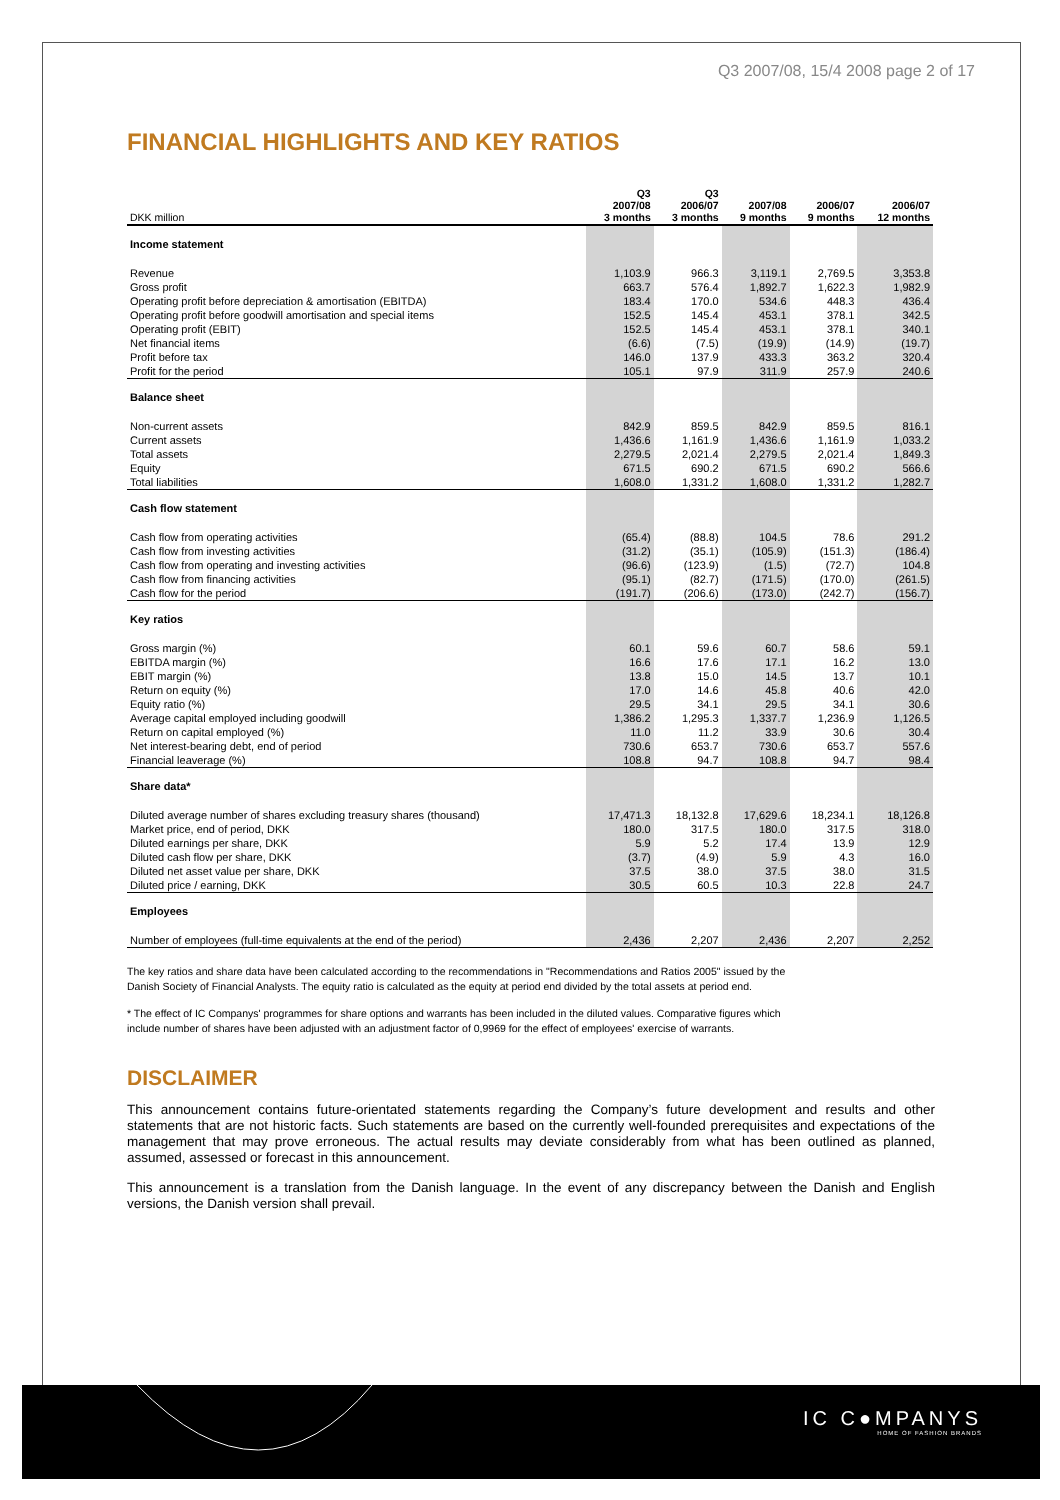Q3 2007/08, 15/4 2008 page 2 of 17
FINANCIAL HIGHLIGHTS AND KEY RATIOS
| DKK million | Q3 2007/08 3 months | Q3 2006/07 3 months | 2007/08 9 months | 2006/07 9 months | 2006/07 12 months |
| --- | --- | --- | --- | --- | --- |
| Income statement | | | | | |
| Revenue | 1,103.9 | 966.3 | 3,119.1 | 2,769.5 | 3,353.8 |
| Gross profit | 663.7 | 576.4 | 1,892.7 | 1,622.3 | 1,982.9 |
| Operating profit before depreciation & amortisation (EBITDA) | 183.4 | 170.0 | 534.6 | 448.3 | 436.4 |
| Operating profit before goodwill amortisation and special items | 152.5 | 145.4 | 453.1 | 378.1 | 342.5 |
| Operating profit (EBIT) | 152.5 | 145.4 | 453.1 | 378.1 | 340.1 |
| Net financial items | (6.6) | (7.5) | (19.9) | (14.9) | (19.7) |
| Profit before tax | 146.0 | 137.9 | 433.3 | 363.2 | 320.4 |
| Profit for the period | 105.1 | 97.9 | 311.9 | 257.9 | 240.6 |
| Balance sheet | | | | | |
| Non-current assets | 842.9 | 859.5 | 842.9 | 859.5 | 816.1 |
| Current assets | 1,436.6 | 1,161.9 | 1,436.6 | 1,161.9 | 1,033.2 |
| Total assets | 2,279.5 | 2,021.4 | 2,279.5 | 2,021.4 | 1,849.3 |
| Equity | 671.5 | 690.2 | 671.5 | 690.2 | 566.6 |
| Total liabilities | 1,608.0 | 1,331.2 | 1,608.0 | 1,331.2 | 1,282.7 |
| Cash flow statement | | | | | |
| Cash flow from operating activities | (65.4) | (88.8) | 104.5 | 78.6 | 291.2 |
| Cash flow from investing activities | (31.2) | (35.1) | (105.9) | (151.3) | (186.4) |
| Cash flow from operating and investing activities | (96.6) | (123.9) | (1.5) | (72.7) | 104.8 |
| Cash flow from financing activities | (95.1) | (82.7) | (171.5) | (170.0) | (261.5) |
| Cash flow for the period | (191.7) | (206.6) | (173.0) | (242.7) | (156.7) |
| Key ratios | | | | | |
| Gross margin (%) | 60.1 | 59.6 | 60.7 | 58.6 | 59.1 |
| EBITDA margin (%) | 16.6 | 17.6 | 17.1 | 16.2 | 13.0 |
| EBIT margin (%) | 13.8 | 15.0 | 14.5 | 13.7 | 10.1 |
| Return on equity (%) | 17.0 | 14.6 | 45.8 | 40.6 | 42.0 |
| Equity ratio (%) | 29.5 | 34.1 | 29.5 | 34.1 | 30.6 |
| Average capital employed including goodwill | 1,386.2 | 1,295.3 | 1,337.7 | 1,236.9 | 1,126.5 |
| Return on capital employed (%) | 11.0 | 11.2 | 33.9 | 30.6 | 30.4 |
| Net interest-bearing debt, end of period | 730.6 | 653.7 | 730.6 | 653.7 | 557.6 |
| Financial leaverage (%) | 108.8 | 94.7 | 108.8 | 94.7 | 98.4 |
| Share data* | | | | | |
| Diluted average number of shares excluding treasury shares (thousand) | 17,471.3 | 18,132.8 | 17,629.6 | 18,234.1 | 18,126.8 |
| Market price, end of period, DKK | 180.0 | 317.5 | 180.0 | 317.5 | 318.0 |
| Diluted earnings per share, DKK | 5.9 | 5.2 | 17.4 | 13.9 | 12.9 |
| Diluted cash flow per share, DKK | (3.7) | (4.9) | 5.9 | 4.3 | 16.0 |
| Diluted net asset value per share, DKK | 37.5 | 38.0 | 37.5 | 38.0 | 31.5 |
| Diluted price / earning, DKK | 30.5 | 60.5 | 10.3 | 22.8 | 24.7 |
| Employees | | | | | |
| Number of employees (full-time equivalents at the end of the period) | 2,436 | 2,207 | 2,436 | 2,207 | 2,252 |
The key ratios and share data have been calculated according to the recommendations in "Recommendations and Ratios 2005" issued by the Danish Society of Financial Analysts. The equity ratio is calculated as the equity at period end divided by the total assets at period end.
* The effect of IC Companys' programmes for share options and warrants has been included in the diluted values. Comparative figures which include number of shares have been adjusted with an adjustment factor of 0,9969 for the effect of employees' exercise of warrants.
DISCLAIMER
This announcement contains future-orientated statements regarding the Company’s future development and results and other statements that are not historic facts. Such statements are based on the currently well-founded prerequisites and expectations of the management that may prove erroneous. The actual results may deviate considerably from what has been outlined as planned, assumed, assessed or forecast in this announcement.
This announcement is a translation from the Danish language. In the event of any discrepancy between the Danish and English versions, the Danish version shall prevail.
IC C●MPANYS
HOME OF FASHION BRANDS